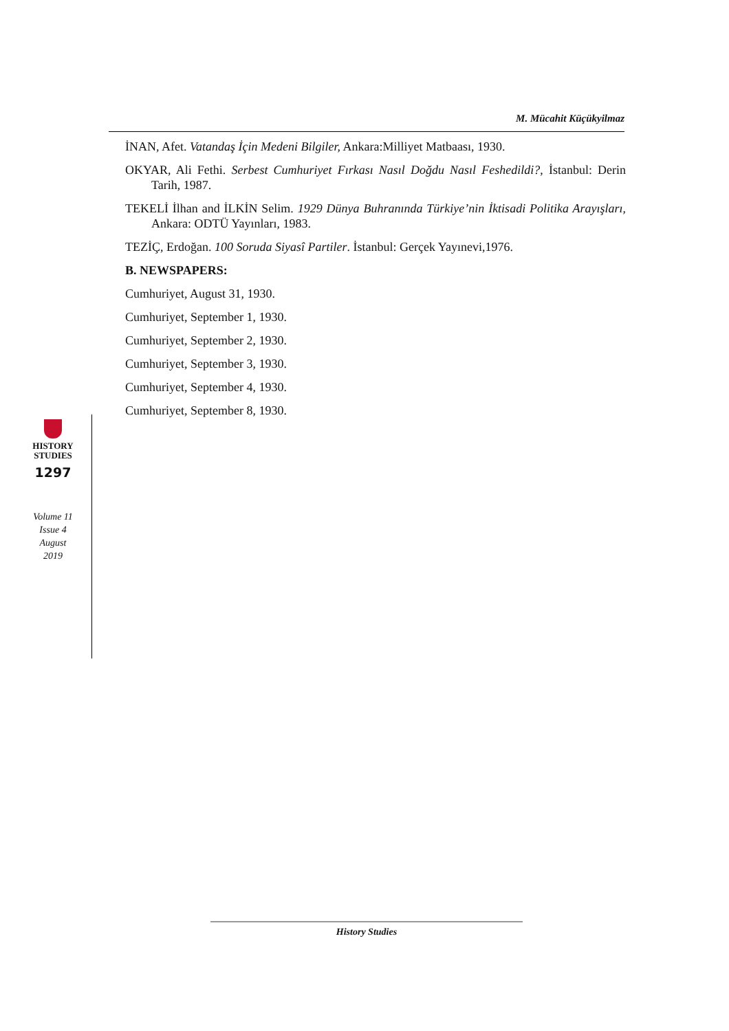M. Mücahit Küçükyilmaz
İNAN, Afet. Vatandaş İçin Medeni Bilgiler, Ankara:Milliyet Matbaası, 1930.
OKYAR, Ali Fethi. Serbest Cumhuriyet Fırkası Nasıl Doğdu Nasıl Feshedildi?, İstanbul: Derin Tarih, 1987.
TEKELİ İlhan and İLKİN Selim. 1929 Dünya Buhranında Türkiye’nin İktisadi Politika Arayışları, Ankara: ODTÜ Yayınları, 1983.
TEZİÇ, Erdoğan. 100 Soruda Siyasî Partiler. İstanbul: Gerçek Yayınevi,1976.
B. NEWSPAPERS:
Cumhuriyet, August 31, 1930.
Cumhuriyet, September 1, 1930.
Cumhuriyet, September 2, 1930.
Cumhuriyet, September 3, 1930.
Cumhuriyet, September 4, 1930.
Cumhuriyet, September 8, 1930.
HISTORY
STUDIES
1297
Volume 11
Issue 4
August
2019
History Studies